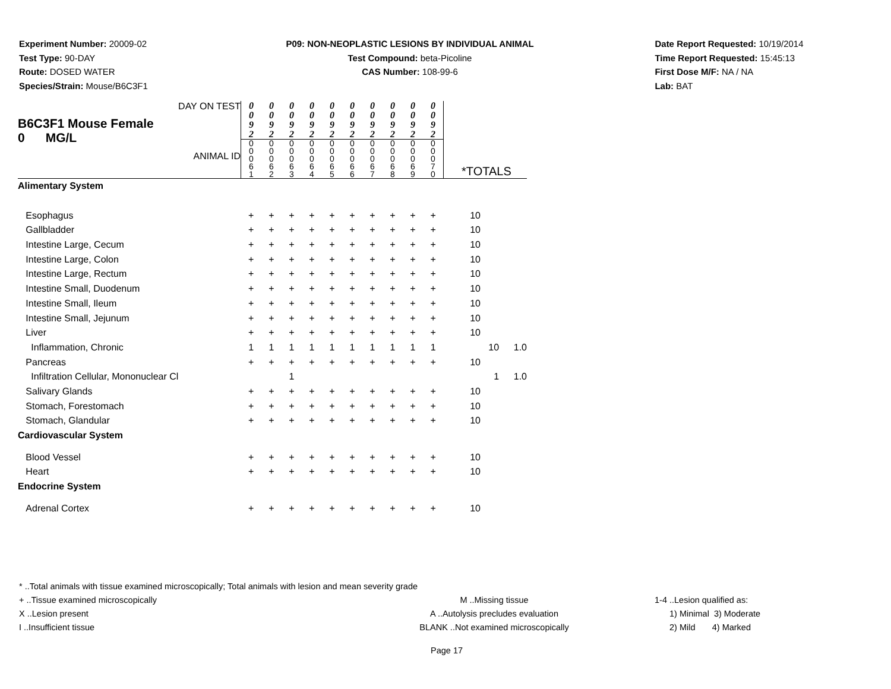Experiment Number: 20009-02
Test Type: 90-DAY
Route: DOSED WATER
Species/Strain: Mouse/B6C3F1
P09: NON-NEOPLASTIC LESIONS BY INDIVIDUAL ANIMAL
Test Compound: beta-Picoline
CAS Number: 108-99-6
Date Report Requested: 10/19/2014
Time Report Requested: 15:45:13
First Dose M/F: NA / NA
Lab: BAT
| DAY ON TEST B6C3F1 Mouse Female 0 MG/L ANIMAL ID | 0 0 9 2 | 0 0 9 2 | 0 0 9 2 | 0 0 9 2 | 0 0 9 2 | 0 0 9 2 | 0 0 9 2 | 0 0 9 2 | 0 0 9 2 | 0 0 9 2 | | | |
| | 0 0 0 6 1 | 0 0 0 6 2 | 0 0 0 6 3 | 0 0 0 6 4 | 0 0 0 6 5 | 0 0 0 6 6 | 0 0 0 6 7 | 0 0 0 6 8 | 0 0 0 6 9 | 0 0 0 7 0 | *TOTALS | | |
| Alimentary System | | | | | | | | | | | | | |
| Esophagus | + | + | + | + | + | + | + | + | + | + | 10 | | |
| Gallbladder | + | + | + | + | + | + | + | + | + | + | 10 | | |
| Intestine Large, Cecum | + | + | + | + | + | + | + | + | + | + | 10 | | |
| Intestine Large, Colon | + | + | + | + | + | + | + | + | + | + | 10 | | |
| Intestine Large, Rectum | + | + | + | + | + | + | + | + | + | + | 10 | | |
| Intestine Small, Duodenum | + | + | + | + | + | + | + | + | + | + | 10 | | |
| Intestine Small, Ileum | + | + | + | + | + | + | + | + | + | + | 10 | | |
| Intestine Small, Jejunum | + | + | + | + | + | + | + | + | + | + | 10 | | |
| Liver | + | + | + | + | + | + | + | + | + | + | 10 | | |
| Inflammation, Chronic | 1 | 1 | 1 | 1 | 1 | 1 | 1 | 1 | 1 | 1 | | 10 | 1.0 |
| Pancreas | + | + | + | + | + | + | + | + | + | + | 10 | | |
| Infiltration Cellular, Mononuclear Cl | | | 1 | | | | | | | | | 1 | 1.0 |
| Salivary Glands | + | + | + | + | + | + | + | + | + | + | 10 | | |
| Stomach, Forestomach | + | + | + | + | + | + | + | + | + | + | 10 | | |
| Stomach, Glandular | + | + | + | + | + | + | + | + | + | + | 10 | | |
| Cardiovascular System | | | | | | | | | | | | | |
| Blood Vessel | + | + | + | + | + | + | + | + | + | + | 10 | | |
| Heart | + | + | + | + | + | + | + | + | + | + | 10 | | |
| Endocrine System | | | | | | | | | | | | | |
| Adrenal Cortex | + | + | + | + | + | + | + | + | + | + | 10 | | |
* ..Total animals with tissue examined microscopically; Total animals with lesion and mean severity grade
+ ..Tissue examined microscopically M ..Missing tissue 1-4 ..Lesion qualified as:
X ..Lesion present A ..Autolysis precludes evaluation 1) Minimal 3) Moderate
I ..Insufficient tissue BLANK ..Not examined microscopically 2) Mild 4) Marked
Page 17